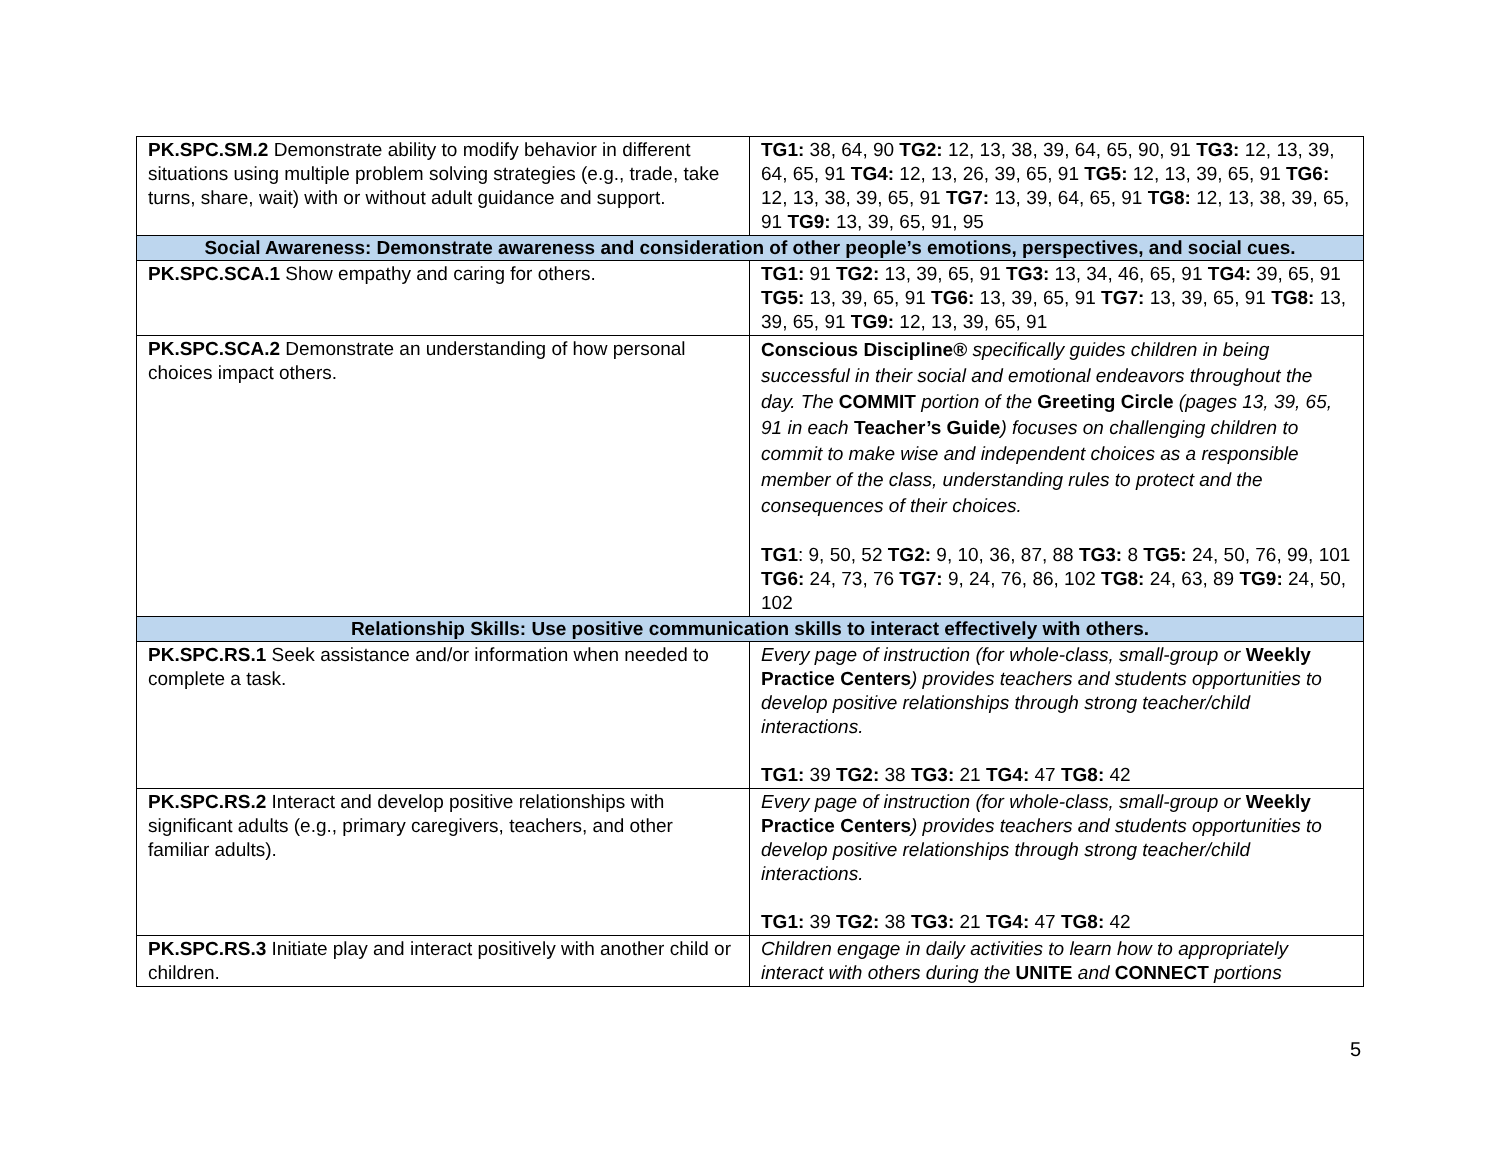| PK.SPC.SM.2 Demonstrate ability to modify behavior in different situations using multiple problem solving strategies (e.g., trade, take turns, share, wait) with or without adult guidance and support. | TG1: 38, 64, 90 TG2: 12, 13, 38, 39, 64, 65, 90, 91 TG3: 12, 13, 39, 64, 65, 91 TG4: 12, 13, 26, 39, 65, 91 TG5: 12, 13, 39, 65, 91 TG6: 12, 13, 38, 39, 65, 91 TG7: 13, 39, 64, 65, 91 TG8: 12, 13, 38, 39, 65, 91 TG9: 13, 39, 65, 91, 95 |
| Social Awareness: Demonstrate awareness and consideration of other people’s emotions, perspectives, and social cues. | |
| PK.SPC.SCA.1 Show empathy and caring for others. | TG1: 91 TG2: 13, 39, 65, 91 TG3: 13, 34, 46, 65, 91 TG4: 39, 65, 91 TG5: 13, 39, 65, 91 TG6: 13, 39, 65, 91 TG7: 13, 39, 65, 91 TG8: 13, 39, 65, 91 TG9: 12, 13, 39, 65, 91 |
| PK.SPC.SCA.2 Demonstrate an understanding of how personal choices impact others. | Conscious Discipline® specifically guides children in being successful in their social and emotional endeavors throughout the day. The COMMIT portion of the Greeting Circle (pages 13, 39, 65, 91 in each Teacher’s Guide ) focuses on challenging children to commit to make wise and independent choices as a responsible member of the class, understanding rules to protect and the consequences of their choices. TG1 : 9, 50, 52 TG2: 9, 10, 36, 87, 88 TG3: 8 TG5: 24, 50, 76, 99, 101 TG6: 24, 73, 76 TG7: 9, 24, 76, 86, 102 TG8: 24, 63, 89 TG9: 24, 50, 102 |
| Relationship Skills: Use positive communication skills to interact effectively with others. | |
| PK.SPC.RS.1 Seek assistance and/or information when needed to complete a task. | Every page of instruction (for whole-class, small-group or Weekly Practice Centers ) provides teachers and students opportunities to develop positive relationships through strong teacher/child interactions. TG1: 39 TG2: 38 TG3: 21 TG4: 47 TG8: 42 |
| PK.SPC.RS.2 Interact and develop positive relationships with significant adults (e.g., primary caregivers, teachers, and other familiar adults). | Every page of instruction (for whole-class, small-group or Weekly Practice Centers ) provides teachers and students opportunities to develop positive relationships through strong teacher/child interactions. TG1: 39 TG2: 38 TG3: 21 TG4: 47 TG8: 42 |
| PK.SPC.RS.3 Initiate play and interact positively with another child or children. | Children engage in daily activities to learn how to appropriately interact with others during the UNITE and CONNECT portions |
5